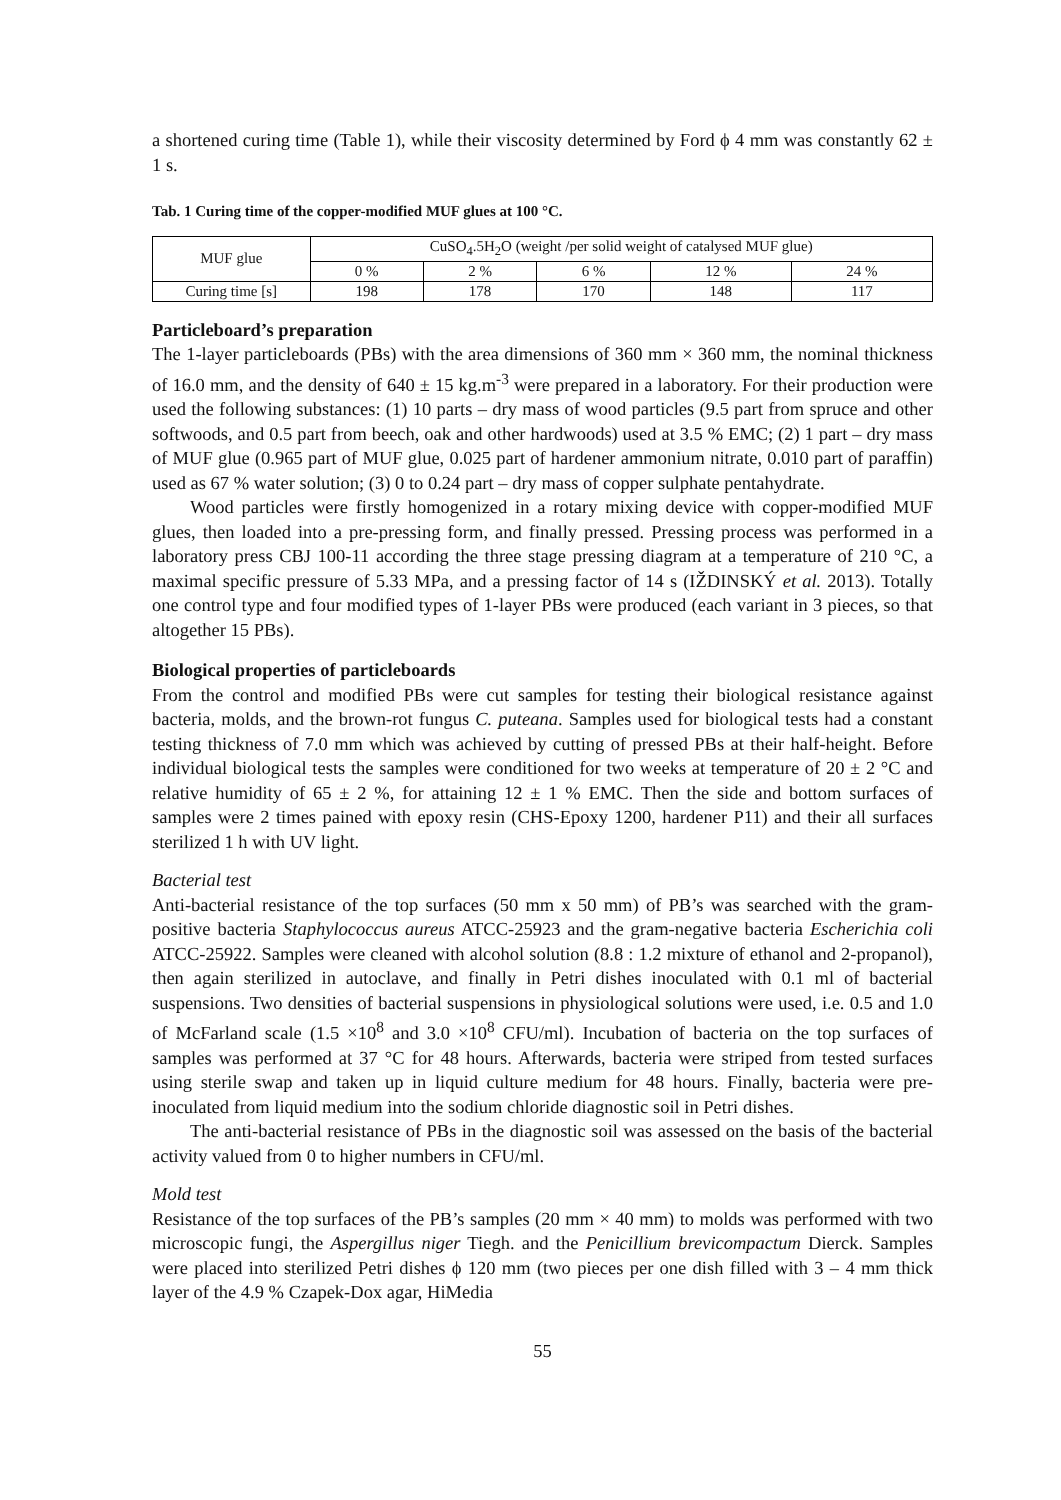a shortened curing time (Table 1), while their viscosity determined by Ford ϕ 4 mm was constantly 62 ± 1 s.
Tab. 1 Curing time of the copper-modified MUF glues at 100 °C.
| MUF glue | CuSO<sub>4</sub>.5H<sub>2</sub>O (weight /per solid weight of catalysed MUF glue) | | | | |
| --- | --- | --- | --- | --- | --- |
| | 0 % | 2 % | 6 % | 12 % | 24 % |
| Curing time [s] | 198 | 178 | 170 | 148 | 117 |
Particleboard’s preparation
The 1-layer particleboards (PBs) with the area dimensions of 360 mm × 360 mm, the nominal thickness of 16.0 mm, and the density of 640 ± 15 kg.m<sup>-3</sup> were prepared in a laboratory. For their production were used the following substances: (1) 10 parts – dry mass of wood particles (9.5 part from spruce and other softwoods, and 0.5 part from beech, oak and other hardwoods) used at 3.5 % EMC; (2) 1 part – dry mass of MUF glue (0.965 part of MUF glue, 0.025 part of hardener ammonium nitrate, 0.010 part of paraffin) used as 67 % water solution; (3) 0 to 0.24 part – dry mass of copper sulphate pentahydrate.
Wood particles were firstly homogenized in a rotary mixing device with copper-modified MUF glues, then loaded into a pre-pressing form, and finally pressed. Pressing process was performed in a laboratory press CBJ 100-11 according the three stage pressing diagram at a temperature of 210 °C, a maximal specific pressure of 5.33 MPa, and a pressing factor of 14 s (IŽDINSKÝ et al. 2013). Totally one control type and four modified types of 1-layer PBs were produced (each variant in 3 pieces, so that altogether 15 PBs).
Biological properties of particleboards
From the control and modified PBs were cut samples for testing their biological resistance against bacteria, molds, and the brown-rot fungus C. puteana. Samples used for biological tests had a constant testing thickness of 7.0 mm which was achieved by cutting of pressed PBs at their half-height. Before individual biological tests the samples were conditioned for two weeks at temperature of 20 ± 2 °C and relative humidity of 65 ± 2 %, for attaining 12 ± 1 % EMC. Then the side and bottom surfaces of samples were 2 times pained with epoxy resin (CHS-Epoxy 1200, hardener P11) and their all surfaces sterilized 1 h with UV light.
Bacterial test
Anti-bacterial resistance of the top surfaces (50 mm x 50 mm) of PB’s was searched with the gram-positive bacteria Staphylococcus aureus ATCC-25923 and the gram-negative bacteria Escherichia coli ATCC-25922. Samples were cleaned with alcohol solution (8.8 : 1.2 mixture of ethanol and 2-propanol), then again sterilized in autoclave, and finally in Petri dishes inoculated with 0.1 ml of bacterial suspensions. Two densities of bacterial suspensions in physiological solutions were used, i.e. 0.5 and 1.0 of McFarland scale (1.5 ×10<sup>8</sup> and 3.0 ×10<sup>8</sup> CFU/ml). Incubation of bacteria on the top surfaces of samples was performed at 37 °C for 48 hours. Afterwards, bacteria were striped from tested surfaces using sterile swap and taken up in liquid culture medium for 48 hours. Finally, bacteria were pre-inoculated from liquid medium into the sodium chloride diagnostic soil in Petri dishes.
The anti-bacterial resistance of PBs in the diagnostic soil was assessed on the basis of the bacterial activity valued from 0 to higher numbers in CFU/ml.
Mold test
Resistance of the top surfaces of the PB’s samples (20 mm × 40 mm) to molds was performed with two microscopic fungi, the Aspergillus niger Tiegh. and the Penicillium brevicompactum Dierck. Samples were placed into sterilized Petri dishes ϕ 120 mm (two pieces per one dish filled with 3 – 4 mm thick layer of the 4.9 % Czapek-Dox agar, HiMedia
55